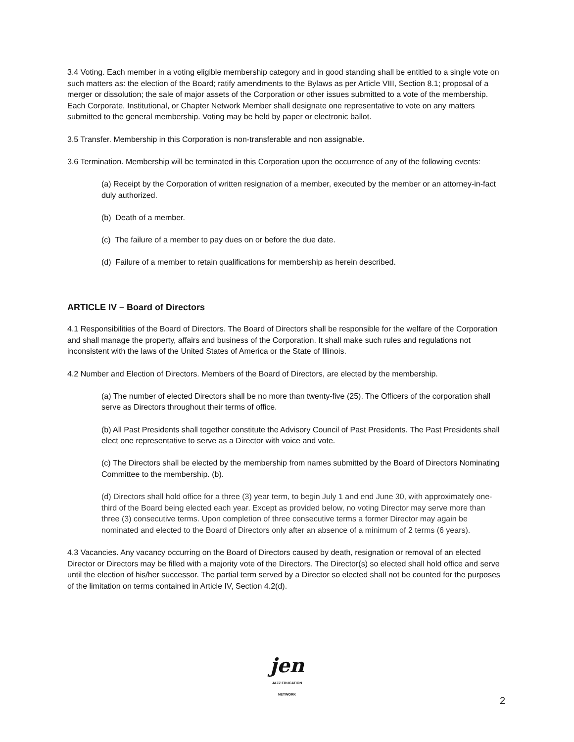3.4 Voting. Each member in a voting eligible membership category and in good standing shall be entitled to a single vote on such matters as: the election of the Board; ratify amendments to the Bylaws as per Article VIII, Section 8.1; proposal of a merger or dissolution; the sale of major assets of the Corporation or other issues submitted to a vote of the membership. Each Corporate, Institutional, or Chapter Network Member shall designate one representative to vote on any matters submitted to the general membership. Voting may be held by paper or electronic ballot.
3.5 Transfer. Membership in this Corporation is non-transferable and non assignable.
3.6 Termination. Membership will be terminated in this Corporation upon the occurrence of any of the following events:
(a) Receipt by the Corporation of written resignation of a member, executed by the member or an attorney-in-fact duly authorized.
(b) Death of a member.
(c) The failure of a member to pay dues on or before the due date.
(d) Failure of a member to retain qualifications for membership as herein described.
ARTICLE IV – Board of Directors
4.1 Responsibilities of the Board of Directors. The Board of Directors shall be responsible for the welfare of the Corporation and shall manage the property, affairs and business of the Corporation. It shall make such rules and regulations not inconsistent with the laws of the United States of America or the State of Illinois.
4.2 Number and Election of Directors. Members of the Board of Directors, are elected by the membership.
(a) The number of elected Directors shall be no more than twenty-five (25). The Officers of the corporation shall serve as Directors throughout their terms of office.
(b) All Past Presidents shall together constitute the Advisory Council of Past Presidents. The Past Presidents shall elect one representative to serve as a Director with voice and vote.
(c) The Directors shall be elected by the membership from names submitted by the Board of Directors Nominating Committee to the membership. (b).
(d) Directors shall hold office for a three (3) year term, to begin July 1 and end June 30, with approximately one-third of the Board being elected each year. Except as provided below, no voting Director may serve more than three (3) consecutive terms. Upon completion of three consecutive terms a former Director may again be nominated and elected to the Board of Directors only after an absence of a minimum of 2 terms (6 years).
4.3 Vacancies. Any vacancy occurring on the Board of Directors caused by death, resignation or removal of an elected Director or Directors may be filled with a majority vote of the Directors. The Director(s) so elected shall hold office and serve until the election of his/her successor. The partial term served by a Director so elected shall not be counted for the purposes of the limitation on terms contained in Article IV, Section 4.2(d).
jen
JAZZ EDUCATION NETWORK
2